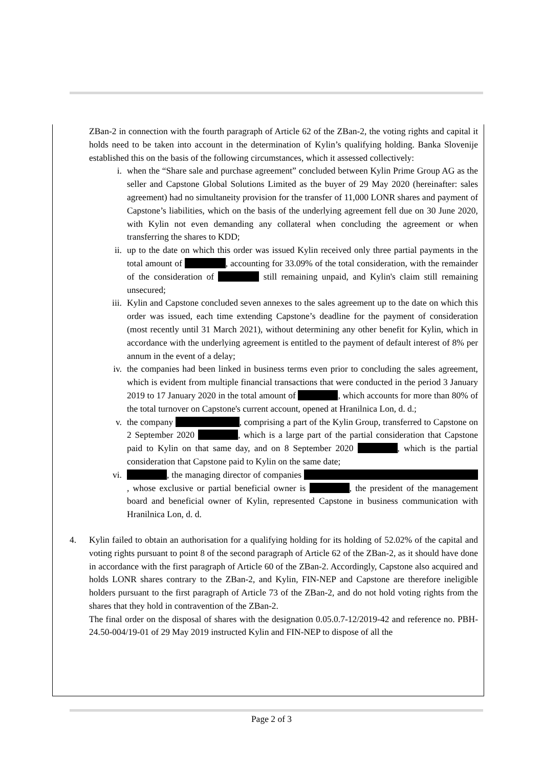ZBan-2 in connection with the fourth paragraph of Article 62 of the ZBan-2, the voting rights and capital it holds need to be taken into account in the determination of Kylin’s qualifying holding. Banka Slovenije established this on the basis of the following circumstances, which it assessed collectively:
i. when the “Share sale and purchase agreement” concluded between Kylin Prime Group AG as the seller and Capstone Global Solutions Limited as the buyer of 29 May 2020 (hereinafter: sales agreement) had no simultaneity provision for the transfer of 11,000 LONR shares and payment of Capstone’s liabilities, which on the basis of the underlying agreement fell due on 30 June 2020, with Kylin not even demanding any collateral when concluding the agreement or when transferring the shares to KDD;
ii. up to the date on which this order was issued Kylin received only three partial payments in the total amount of , accounting for 33.09% of the total consideration, with the remainder of the consideration of still remaining unpaid, and Kylin's claim still remaining unsecured;
iii. Kylin and Capstone concluded seven annexes to the sales agreement up to the date on which this order was issued, each time extending Capstone’s deadline for the payment of consideration (most recently until 31 March 2021), without determining any other benefit for Kylin, which in accordance with the underlying agreement is entitled to the payment of default interest of 8% per annum in the event of a delay;
iv. the companies had been linked in business terms even prior to concluding the sales agreement, which is evident from multiple financial transactions that were conducted in the period 3 January 2019 to 17 January 2020 in the total amount of , which accounts for more than 80% of the total turnover on Capstone's current account, opened at Hranilnica Lon, d. d.;
v. the company , comprising a part of the Kylin Group, transferred to Capstone on 2 September 2020 , which is a large part of the partial consideration that Capstone paid to Kylin on that same day, and on 8 September 2020 , which is the partial consideration that Capstone paid to Kylin on the same date;
vi. , the managing director of companies , whose exclusive or partial beneficial owner is , the president of the management board and beneficial owner of Kylin, represented Capstone in business communication with Hranilnica Lon, d. d.
4. Kylin failed to obtain an authorisation for a qualifying holding for its holding of 52.02% of the capital and voting rights pursuant to point 8 of the second paragraph of Article 62 of the ZBan-2, as it should have done in accordance with the first paragraph of Article 60 of the ZBan-2. Accordingly, Capstone also acquired and holds LONR shares contrary to the ZBan-2, and Kylin, FIN-NEP and Capstone are therefore ineligible holders pursuant to the first paragraph of Article 73 of the ZBan-2, and do not hold voting rights from the shares that they hold in contravention of the ZBan-2.
The final order on the disposal of shares with the designation 0.05.0.7-12/2019-42 and reference no. PBH-24.50-004/19-01 of 29 May 2019 instructed Kylin and FIN-NEP to dispose of all the
Page 2 of 3